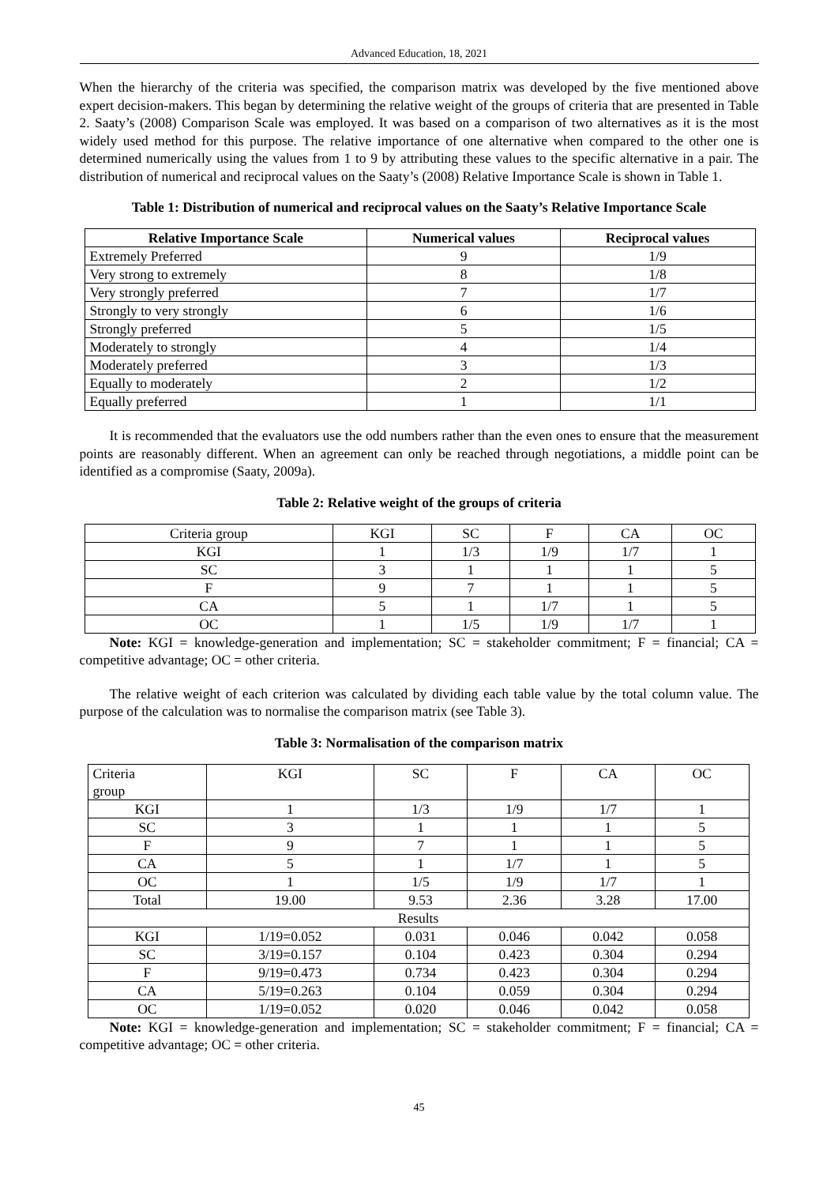Advanced Education, 18, 2021
When the hierarchy of the criteria was specified, the comparison matrix was developed by the five mentioned above expert decision-makers. This began by determining the relative weight of the groups of criteria that are presented in Table 2. Saaty’s (2008) Comparison Scale was employed. It was based on a comparison of two alternatives as it is the most widely used method for this purpose. The relative importance of one alternative when compared to the other one is determined numerically using the values from 1 to 9 by attributing these values to the specific alternative in a pair. The distribution of numerical and reciprocal values on the Saaty’s (2008) Relative Importance Scale is shown in Table 1.
Table 1: Distribution of numerical and reciprocal values on the Saaty’s Relative Importance Scale
| Relative Importance Scale | Numerical values | Reciprocal values |
| --- | --- | --- |
| Extremely Preferred | 9 | 1/9 |
| Very strong to extremely | 8 | 1/8 |
| Very strongly preferred | 7 | 1/7 |
| Strongly to very strongly | 6 | 1/6 |
| Strongly preferred | 5 | 1/5 |
| Moderately to strongly | 4 | 1/4 |
| Moderately preferred | 3 | 1/3 |
| Equally to moderately | 2 | 1/2 |
| Equally preferred | 1 | 1/1 |
It is recommended that the evaluators use the odd numbers rather than the even ones to ensure that the measurement points are reasonably different. When an agreement can only be reached through negotiations, a middle point can be identified as a compromise (Saaty, 2009a).
Table 2: Relative weight of the groups of criteria
| Criteria group | KGI | SC | F | CA | OC |
| KGI | 1 | 1/3 | 1/9 | 1/7 | 1 |
| SC | 3 | 1 | 1 | 1 | 5 |
| F | 9 | 7 | 1 | 1 | 5 |
| CA | 5 | 1 | 1/7 | 1 | 5 |
| OC | 1 | 1/5 | 1/9 | 1/7 | 1 |
Note: KGI = knowledge-generation and implementation; SC = stakeholder commitment; F = financial; CA = competitive advantage; OC = other criteria.
The relative weight of each criterion was calculated by dividing each table value by the total column value. The purpose of the calculation was to normalise the comparison matrix (see Table 3).
Table 3: Normalisation of the comparison matrix
| Criteria group | KGI | SC | F | CA | OC |
| KGI | 1 | 1/3 | 1/9 | 1/7 | 1 |
| SC | 3 | 1 | 1 | 1 | 5 |
| F | 9 | 7 | 1 | 1 | 5 |
| CA | 5 | 1 | 1/7 | 1 | 5 |
| OC | 1 | 1/5 | 1/9 | 1/7 | 1 |
| Total | 19.00 | 9.53 | 2.36 | 3.28 | 17.00 |
| Results | | | | | |
| KGI | 1/19=0.052 | 0.031 | 0.046 | 0.042 | 0.058 |
| SC | 3/19=0.157 | 0.104 | 0.423 | 0.304 | 0.294 |
| F | 9/19=0.473 | 0.734 | 0.423 | 0.304 | 0.294 |
| CA | 5/19=0.263 | 0.104 | 0.059 | 0.304 | 0.294 |
| OC | 1/19=0.052 | 0.020 | 0.046 | 0.042 | 0.058 |
Note: KGI = knowledge-generation and implementation; SC = stakeholder commitment; F = financial; CA = competitive advantage; OC = other criteria.
45